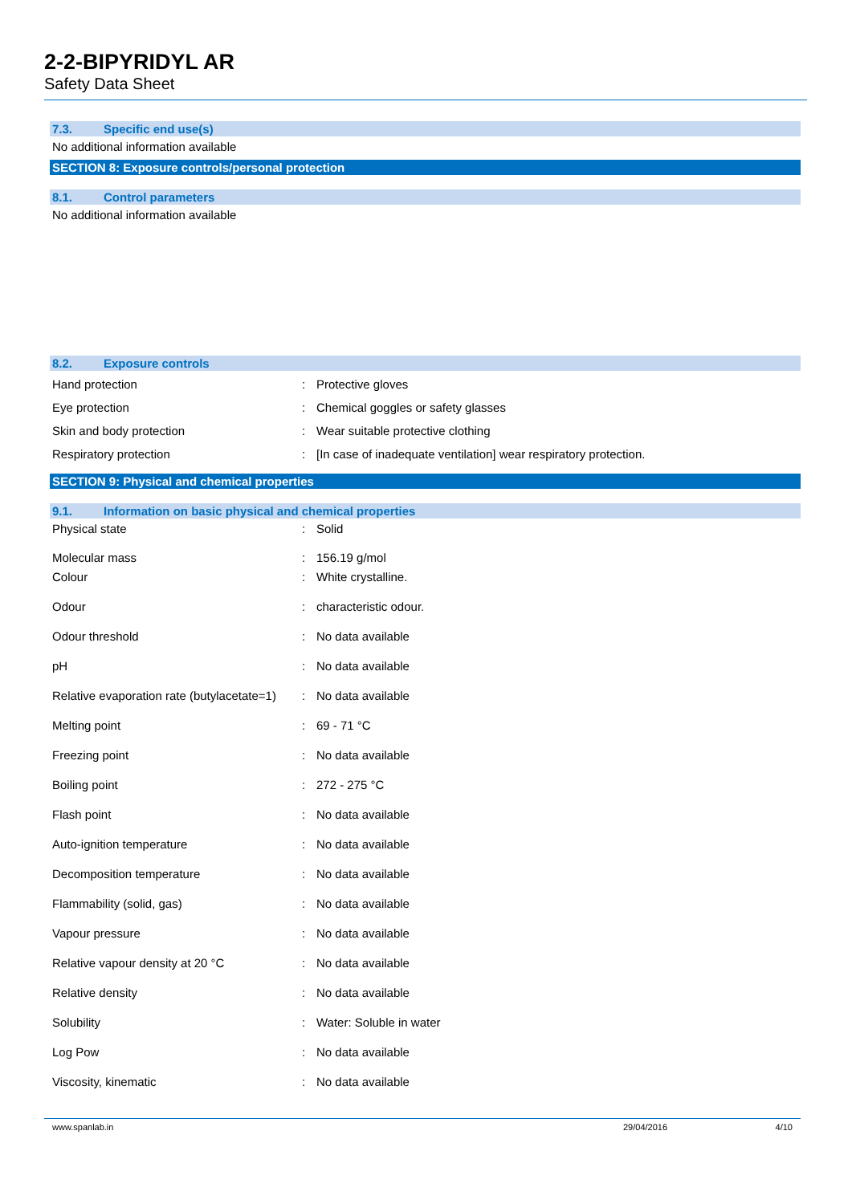2-2-BIPYRIDYL AR
Safety Data Sheet
7.3. Specific end use(s)
No additional information available
SECTION 8: Exposure controls/personal protection
8.1. Control parameters
No additional information available
8.2. Exposure controls
| Hand protection | : | Protective gloves |
| Eye protection | : | Chemical goggles or safety glasses |
| Skin and body protection | : | Wear suitable protective clothing |
| Respiratory protection | : | [In case of inadequate ventilation] wear respiratory protection. |
SECTION 9: Physical and chemical properties
9.1. Information on basic physical and chemical properties
| Physical state | : | Solid |
| Molecular mass | : | 156.19 g/mol |
| Colour | : | White crystalline. |
| Odour | : | characteristic odour. |
| Odour threshold | : | No data available |
| pH | : | No data available |
| Relative evaporation rate (butylacetate=1) | : | No data available |
| Melting point | : | 69 - 71 °C |
| Freezing point | : | No data available |
| Boiling point | : | 272 - 275 °C |
| Flash point | : | No data available |
| Auto-ignition temperature | : | No data available |
| Decomposition temperature | : | No data available |
| Flammability (solid, gas) | : | No data available |
| Vapour pressure | : | No data available |
| Relative vapour density at 20 °C | : | No data available |
| Relative density | : | No data available |
| Solubility | : | Water: Soluble in water |
| Log Pow | : | No data available |
| Viscosity, kinematic | : | No data available |
www.spanlab.in 29/04/2016 4/10